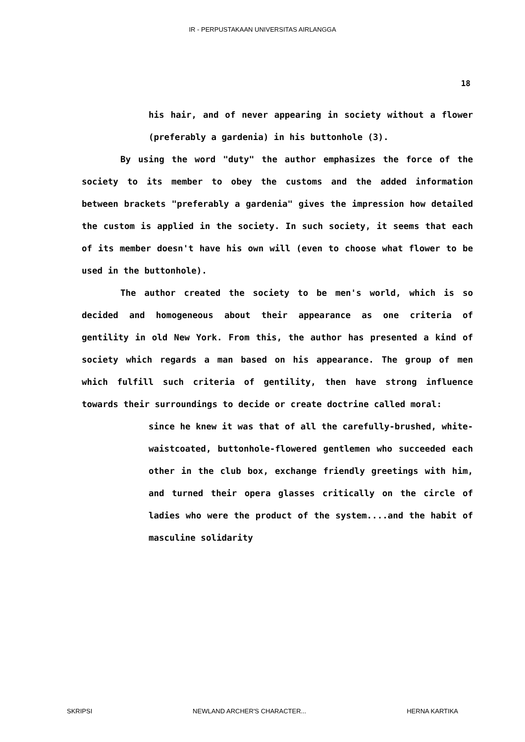IR - PERPUSTAKAAN UNIVERSITAS AIRLANGGA
18
his hair, and of never appearing in society without a flower (preferably a gardenia) in his buttonhole (3).
By using the word "duty" the author emphasizes the force of the society to its member to obey the customs and the added information between brackets "preferably a gardenia" gives the impression how detailed the custom is applied in the society. In such society, it seems that each of its member doesn't have his own will (even to choose what flower to be used in the buttonhole).
The author created the society to be men's world, which is so decided and homogeneous about their appearance as one criteria of gentility in old New York. From this, the author has presented a kind of society which regards a man based on his appearance. The group of men which fulfill such criteria of gentility, then have strong influence towards their surroundings to decide or create doctrine called moral:
since he knew it was that of all the carefully-brushed, white-waistcoated, buttonhole-flowered gentlemen who succeeded each other in the club box, exchange friendly greetings with him, and turned their opera glasses critically on the circle of ladies who were the product of the system....and the habit of masculine solidarity
SKRIPSI NEWLAND ARCHER'S CHARACTER... HERNA KARTIKA